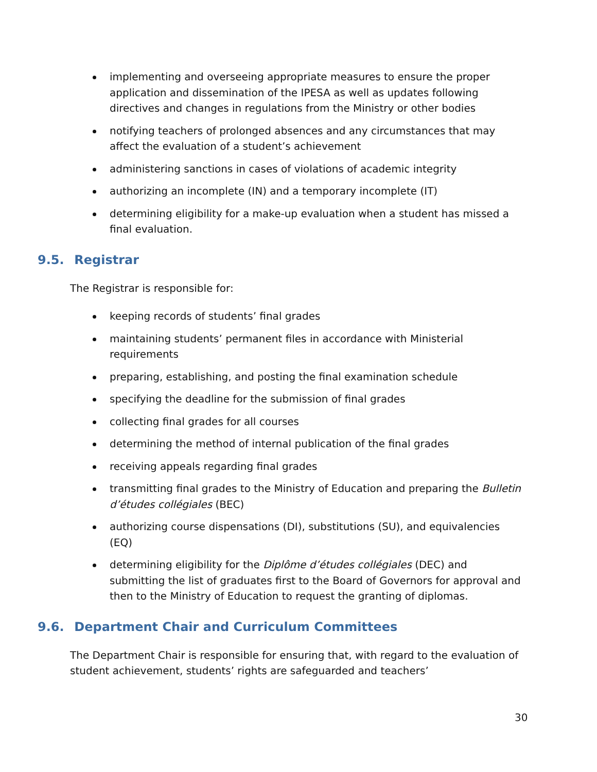implementing and overseeing appropriate measures to ensure the proper application and dissemination of the IPESA as well as updates following directives and changes in regulations from the Ministry or other bodies
notifying teachers of prolonged absences and any circumstances that may affect the evaluation of a student’s achievement
administering sanctions in cases of violations of academic integrity
authorizing an incomplete (IN) and a temporary incomplete (IT)
determining eligibility for a make-up evaluation when a student has missed a final evaluation.
9.5. Registrar
The Registrar is responsible for:
keeping records of students’ final grades
maintaining students’ permanent files in accordance with Ministerial requirements
preparing, establishing, and posting the final examination schedule
specifying the deadline for the submission of final grades
collecting final grades for all courses
determining the method of internal publication of the final grades
receiving appeals regarding final grades
transmitting final grades to the Ministry of Education and preparing the Bulletin d’études collégiales (BEC)
authorizing course dispensations (DI), substitutions (SU), and equivalencies (EQ)
determining eligibility for the Diplôme d’études collégiales (DEC) and submitting the list of graduates first to the Board of Governors for approval and then to the Ministry of Education to request the granting of diplomas.
9.6. Department Chair and Curriculum Committees
The Department Chair is responsible for ensuring that, with regard to the evaluation of student achievement, students’ rights are safeguarded and teachers’
30